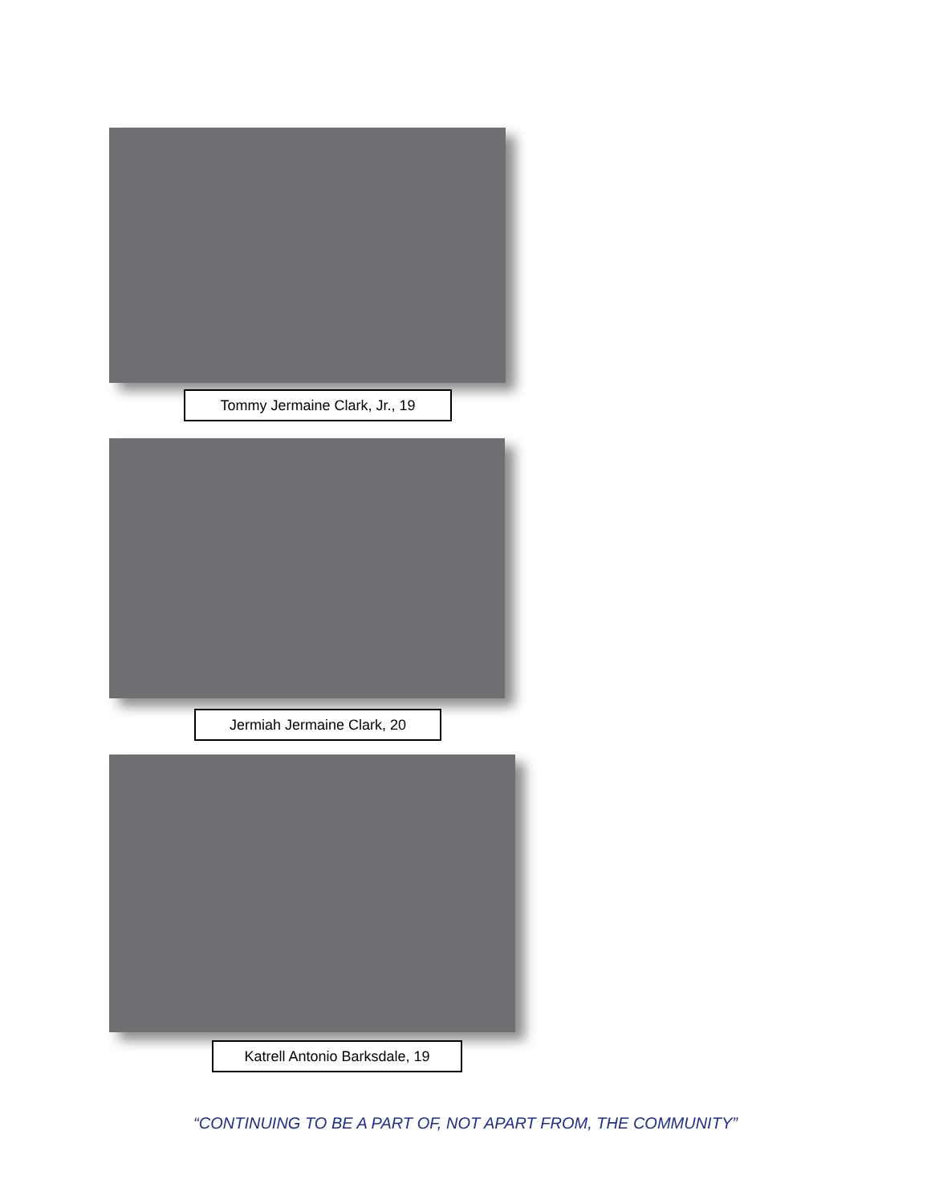Tommy Jermaine Clark, Jr., 19
Jermiah Jermaine Clark, 20
Katrell Antonio Barksdale, 19
“CONTINUING TO BE A PART OF, NOT APART FROM, THE COMMUNITY”